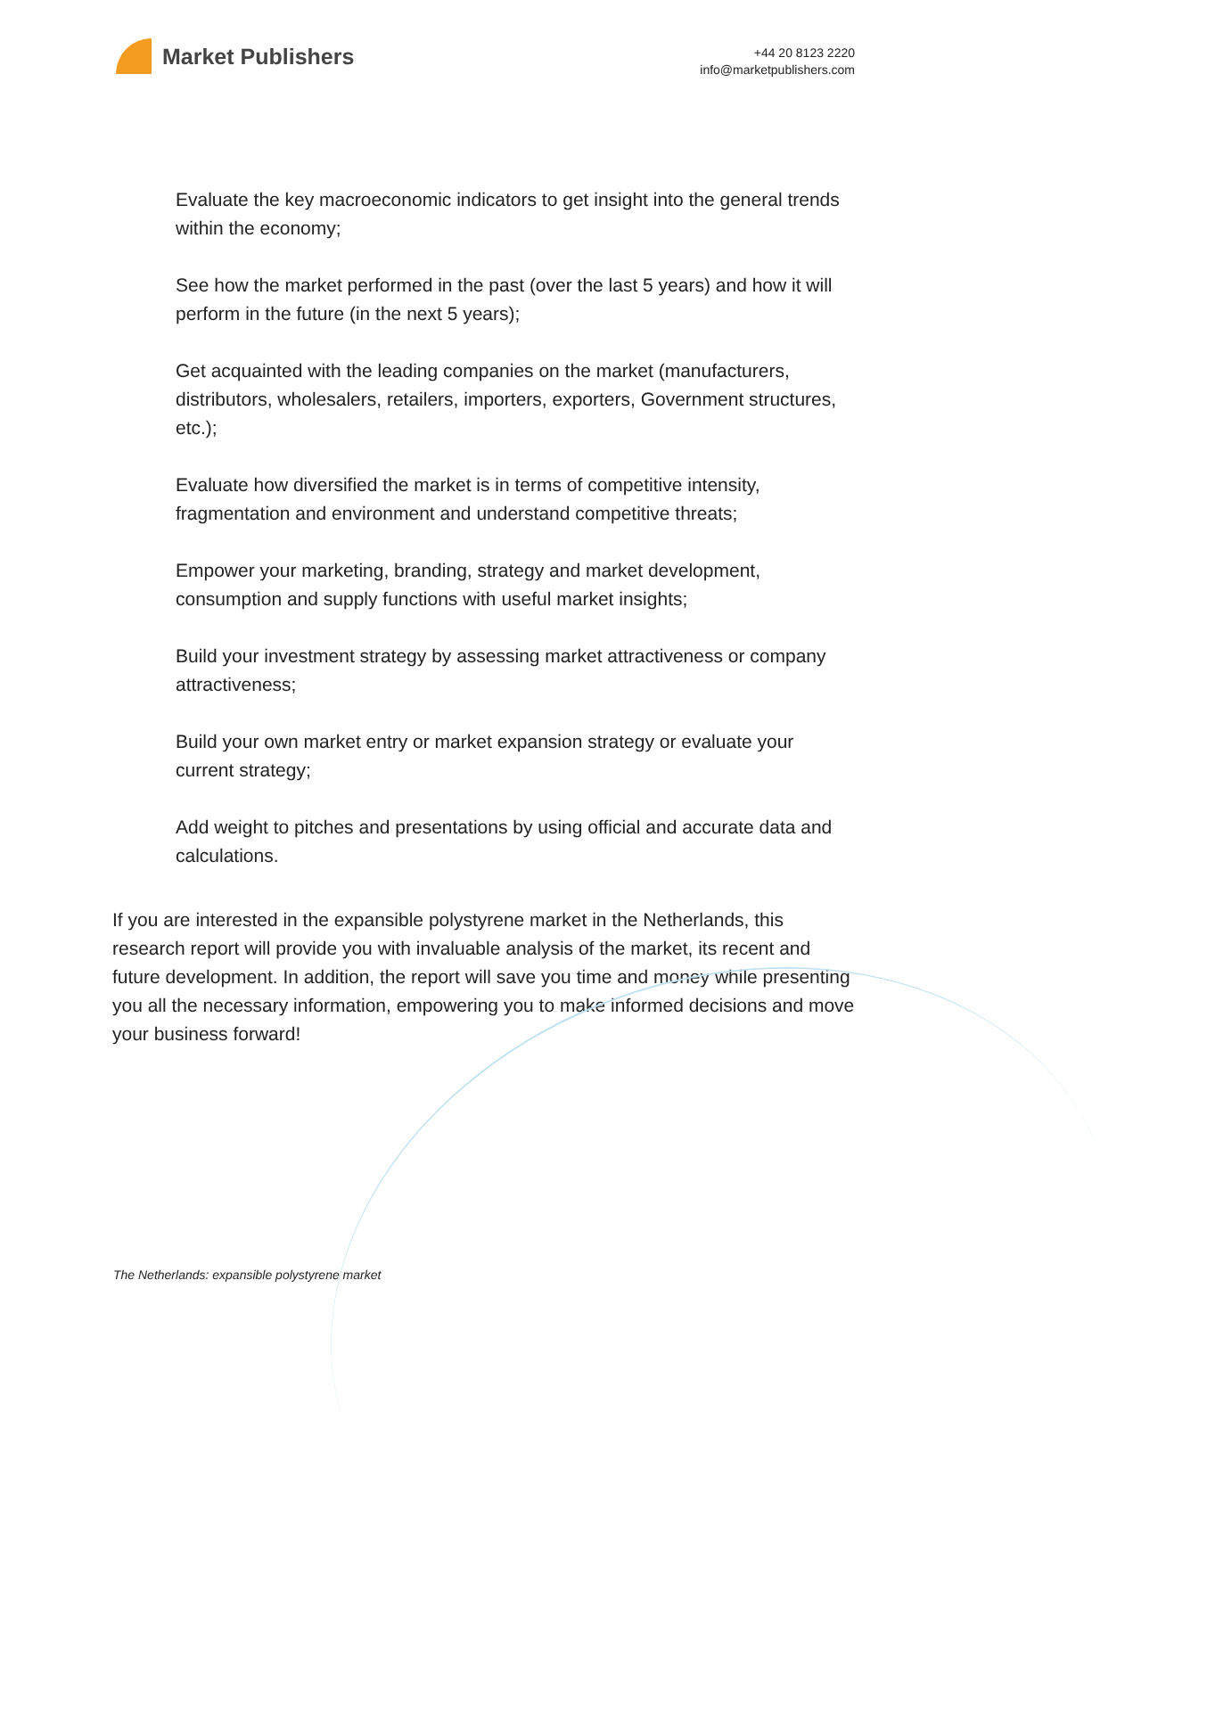Market Publishers
+44 20 8123 2220
info@marketpublishers.com
Evaluate the key macroeconomic indicators to get insight into the general trends within the economy;
See how the market performed in the past (over the last 5 years) and how it will perform in the future (in the next 5 years);
Get acquainted with the leading companies on the market (manufacturers, distributors, wholesalers, retailers, importers, exporters, Government structures, etc.);
Evaluate how diversified the market is in terms of competitive intensity, fragmentation and environment and understand competitive threats;
Empower your marketing, branding, strategy and market development, consumption and supply functions with useful market insights;
Build your investment strategy by assessing market attractiveness or company attractiveness;
Build your own market entry or market expansion strategy or evaluate your current strategy;
Add weight to pitches and presentations by using official and accurate data and calculations.
If you are interested in the expansible polystyrene market in the Netherlands, this research report will provide you with invaluable analysis of the market, its recent and future development. In addition, the report will save you time and money while presenting you all the necessary information, empowering you to make informed decisions and move your business forward!
The Netherlands: expansible polystyrene market